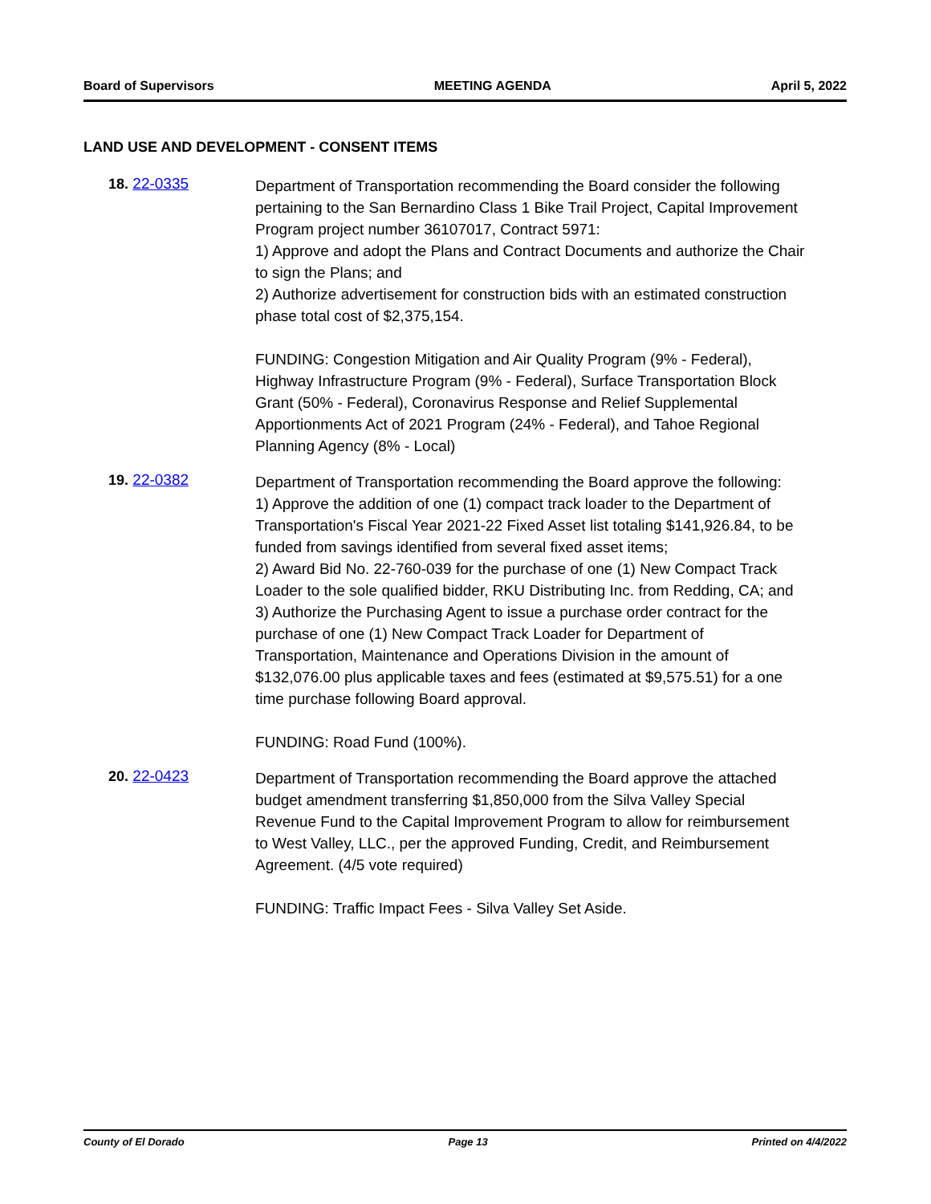Board of Supervisors MEETING AGENDA April 5, 2022
LAND USE AND DEVELOPMENT - CONSENT ITEMS
18. 22-0335
Department of Transportation recommending the Board consider the following pertaining to the San Bernardino Class 1 Bike Trail Project, Capital Improvement Program project number 36107017, Contract 5971:
1) Approve and adopt the Plans and Contract Documents and authorize the Chair to sign the Plans; and
2) Authorize advertisement for construction bids with an estimated construction phase total cost of $2,375,154.
FUNDING: Congestion Mitigation and Air Quality Program (9% - Federal), Highway Infrastructure Program (9% - Federal), Surface Transportation Block Grant (50% - Federal), Coronavirus Response and Relief Supplemental Apportionments Act of 2021 Program (24% - Federal), and Tahoe Regional Planning Agency (8% - Local)
19. 22-0382
Department of Transportation recommending the Board approve the following:
1) Approve the addition of one (1) compact track loader to the Department of Transportation's Fiscal Year 2021-22 Fixed Asset list totaling $141,926.84, to be funded from savings identified from several fixed asset items;
2) Award Bid No. 22-760-039 for the purchase of one (1) New Compact Track Loader to the sole qualified bidder, RKU Distributing Inc. from Redding, CA; and
3) Authorize the Purchasing Agent to issue a purchase order contract for the purchase of one (1) New Compact Track Loader for Department of Transportation, Maintenance and Operations Division in the amount of $132,076.00 plus applicable taxes and fees (estimated at $9,575.51) for a one time purchase following Board approval.
FUNDING: Road Fund (100%).
20. 22-0423
Department of Transportation recommending the Board approve the attached budget amendment transferring $1,850,000 from the Silva Valley Special Revenue Fund to the Capital Improvement Program to allow for reimbursement to West Valley, LLC., per the approved Funding, Credit, and Reimbursement Agreement. (4/5 vote required)
FUNDING: Traffic Impact Fees - Silva Valley Set Aside.
County of El Dorado Page 13 Printed on 4/4/2022